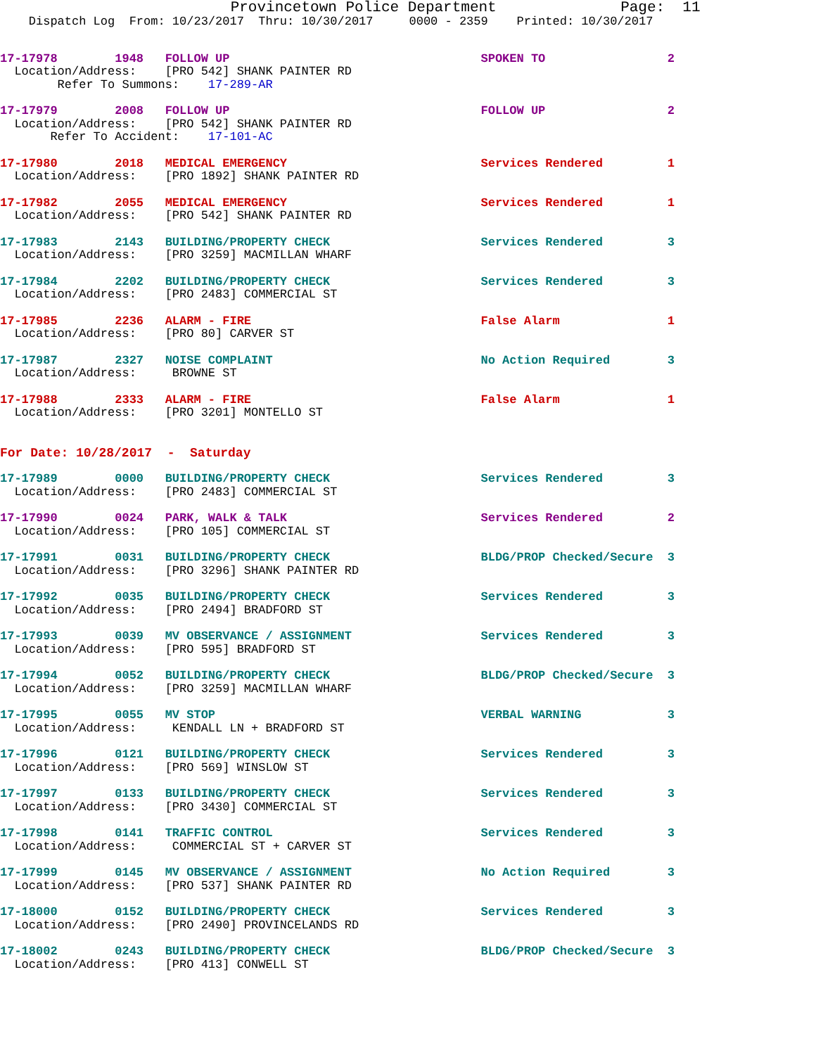Provincetown Police Department              Page:  11
    Dispatch Log  From: 10/23/2017  Thru: 10/30/2017     0000 - 2359    Printed: 10/30/2017
17-17978        1948   FOLLOW UP                                   SPOKEN TO                 2
  Location/Address:    [PRO 542] SHANK PAINTER RD
        Refer To Summons:    17-289-AR
17-17979        2008   FOLLOW UP                                   FOLLOW UP                 2
  Location/Address:    [PRO 542] SHANK PAINTER RD
       Refer To Accident:    17-101-AC
17-17980        2018   MEDICAL EMERGENCY                           Services Rendered         1
  Location/Address:    [PRO 1892] SHANK PAINTER RD
17-17982        2055   MEDICAL EMERGENCY                           Services Rendered         1
  Location/Address:    [PRO 542] SHANK PAINTER RD
17-17983        2143   BUILDING/PROPERTY CHECK                     Services Rendered         3
  Location/Address:    [PRO 3259] MACMILLAN WHARF
17-17984        2202   BUILDING/PROPERTY CHECK                     Services Rendered         3
  Location/Address:    [PRO 2483] COMMERCIAL ST
17-17985        2236   ALARM - FIRE                                False Alarm               1
  Location/Address:    [PRO 80] CARVER ST
17-17987        2327   NOISE COMPLAINT                             No Action Required        3
  Location/Address:     BROWNE ST
17-17988        2333   ALARM - FIRE                                False Alarm               1
  Location/Address:    [PRO 3201] MONTELLO ST
For Date: 10/28/2017  -  Saturday
17-17989        0000   BUILDING/PROPERTY CHECK                     Services Rendered         3
  Location/Address:    [PRO 2483] COMMERCIAL ST
17-17990        0024   PARK, WALK & TALK                           Services Rendered         2
  Location/Address:    [PRO 105] COMMERCIAL ST
17-17991        0031   BUILDING/PROPERTY CHECK                     BLDG/PROP Checked/Secure  3
  Location/Address:    [PRO 3296] SHANK PAINTER RD
17-17992        0035   BUILDING/PROPERTY CHECK                     Services Rendered         3
  Location/Address:    [PRO 2494] BRADFORD ST
17-17993        0039   MV OBSERVANCE / ASSIGNMENT                  Services Rendered         3
  Location/Address:    [PRO 595] BRADFORD ST
17-17994        0052   BUILDING/PROPERTY CHECK                     BLDG/PROP Checked/Secure  3
  Location/Address:    [PRO 3259] MACMILLAN WHARF
17-17995        0055   MV STOP                                     VERBAL WARNING            3
  Location/Address:     KENDALL LN + BRADFORD ST
17-17996        0121   BUILDING/PROPERTY CHECK                     Services Rendered         3
  Location/Address:    [PRO 569] WINSLOW ST
17-17997        0133   BUILDING/PROPERTY CHECK                     Services Rendered         3
  Location/Address:    [PRO 3430] COMMERCIAL ST
17-17998        0141   TRAFFIC CONTROL                             Services Rendered         3
  Location/Address:     COMMERCIAL ST + CARVER ST
17-17999        0145   MV OBSERVANCE / ASSIGNMENT                  No Action Required        3
  Location/Address:    [PRO 537] SHANK PAINTER RD
17-18000        0152   BUILDING/PROPERTY CHECK                     Services Rendered         3
  Location/Address:    [PRO 2490] PROVINCELANDS RD
17-18002        0243   BUILDING/PROPERTY CHECK                     BLDG/PROP Checked/Secure  3
  Location/Address:    [PRO 413] CONWELL ST